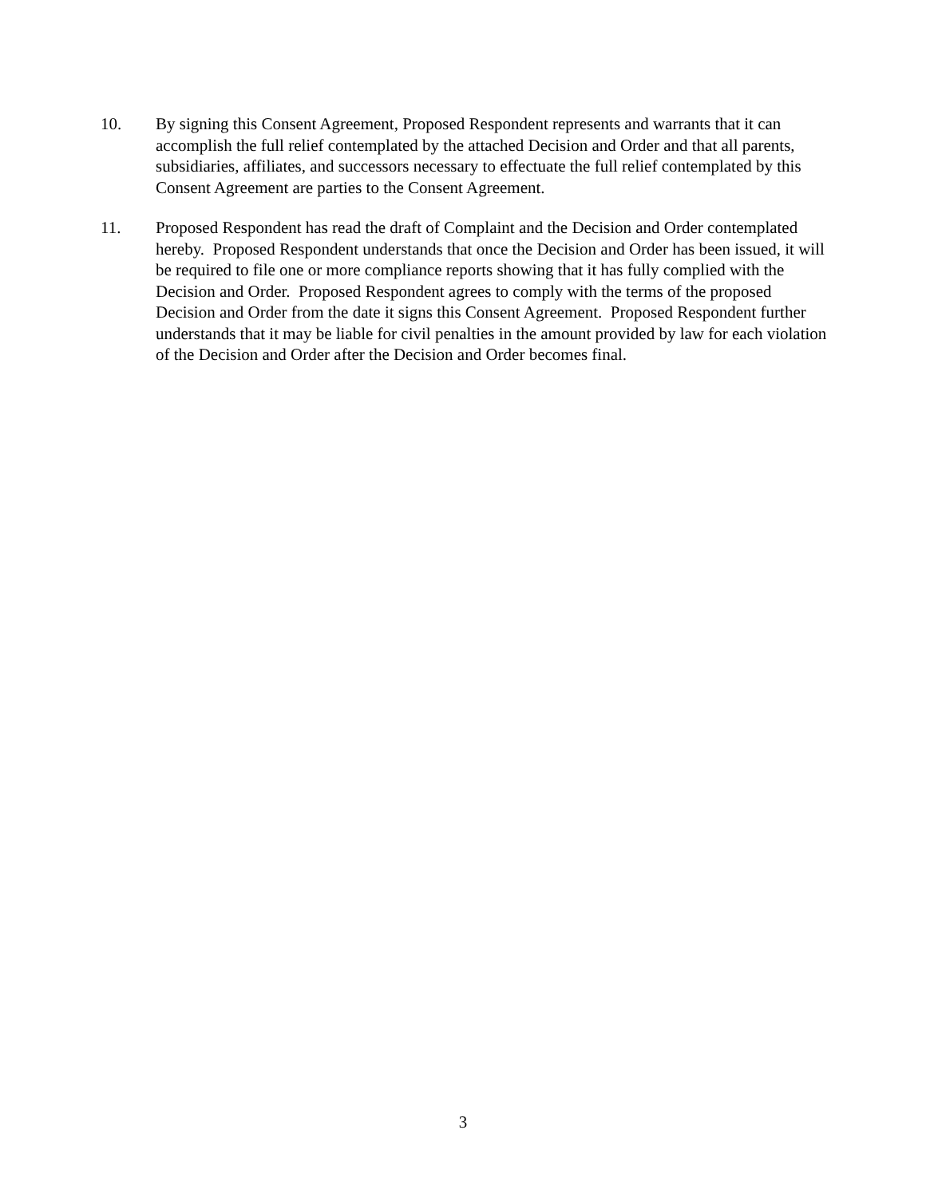10. By signing this Consent Agreement, Proposed Respondent represents and warrants that it can accomplish the full relief contemplated by the attached Decision and Order and that all parents, subsidiaries, affiliates, and successors necessary to effectuate the full relief contemplated by this Consent Agreement are parties to the Consent Agreement.
11. Proposed Respondent has read the draft of Complaint and the Decision and Order contemplated hereby. Proposed Respondent understands that once the Decision and Order has been issued, it will be required to file one or more compliance reports showing that it has fully complied with the Decision and Order. Proposed Respondent agrees to comply with the terms of the proposed Decision and Order from the date it signs this Consent Agreement. Proposed Respondent further understands that it may be liable for civil penalties in the amount provided by law for each violation of the Decision and Order after the Decision and Order becomes final.
3